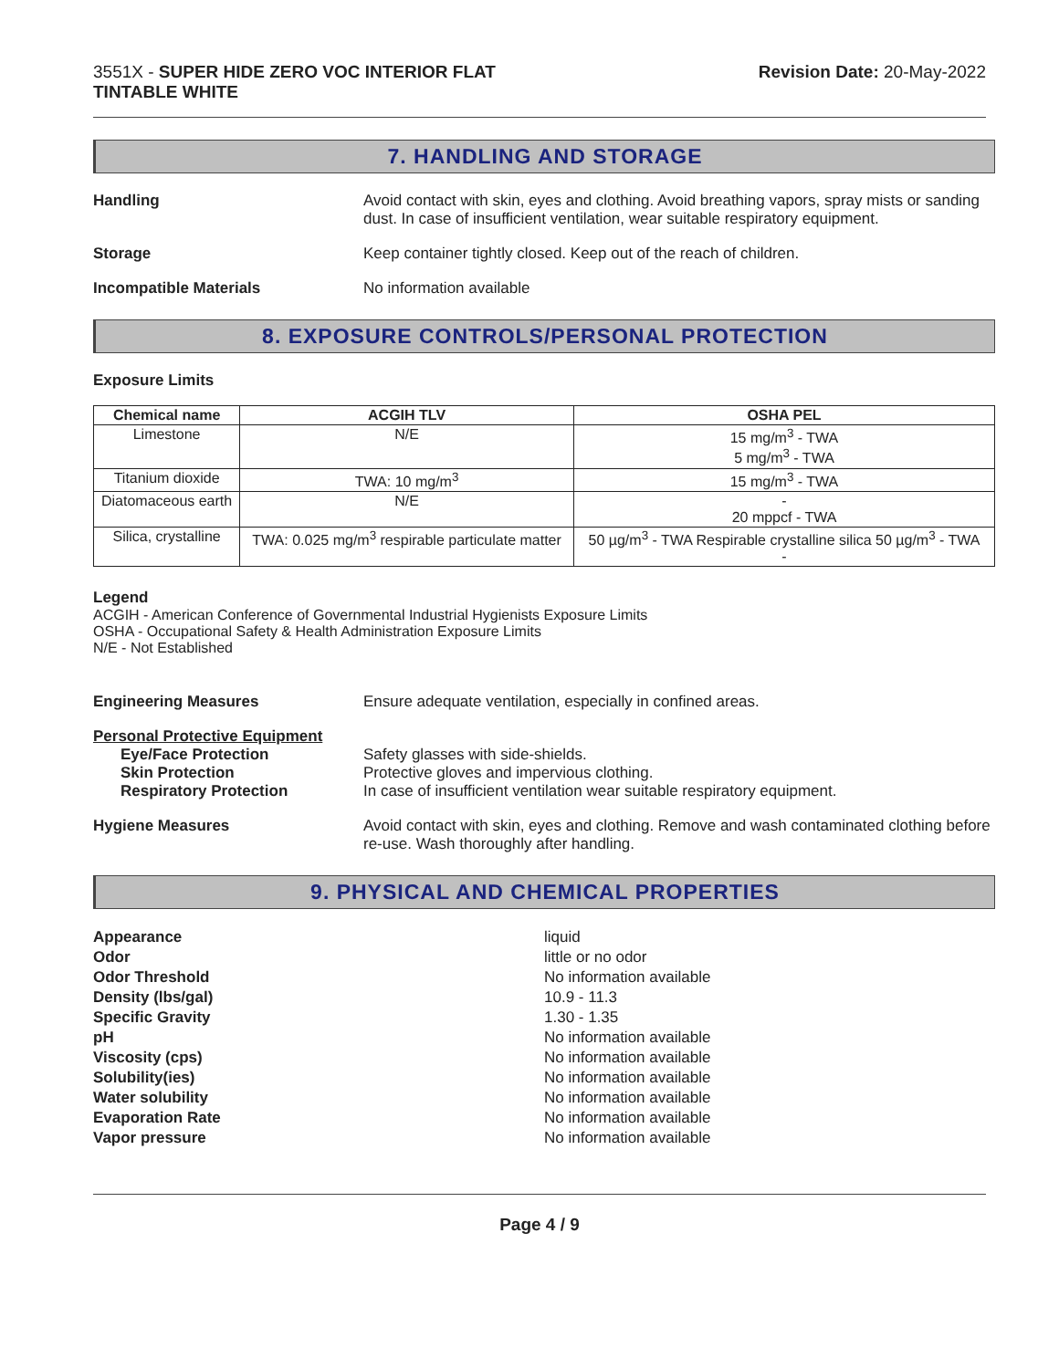3551X - SUPER HIDE ZERO VOC INTERIOR FLAT
TINTABLE WHITE
Revision Date: 20-May-2022
7. HANDLING AND STORAGE
Handling Avoid contact with skin, eyes and clothing. Avoid breathing vapors, spray mists or sanding dust. In case of insufficient ventilation, wear suitable respiratory equipment.
Storage Keep container tightly closed. Keep out of the reach of children.
Incompatible Materials No information available
8. EXPOSURE CONTROLS/PERSONAL PROTECTION
Exposure Limits
| Chemical name | ACGIH TLV | OSHA PEL |
| --- | --- | --- |
| Limestone | N/E | 15 mg/m<sup>3</sup> - TWA 5 mg/m<sup>3</sup> - TWA |
| Titanium dioxide | TWA: 10 mg/m<sup>3</sup> | 15 mg/m<sup>3</sup> - TWA |
| Diatomaceous earth | N/E | - 20 mppcf - TWA |
| Silica, crystalline | TWA: 0.025 mg/m<sup>3</sup> respirable particulate matter | 50 µg/m<sup>3</sup> - TWA Respirable crystalline silica 50 µg/m<sup>3</sup> - TWA - |
Legend
ACGIH - American Conference of Governmental Industrial Hygienists Exposure Limits
OSHA - Occupational Safety & Health Administration Exposure Limits
N/E - Not Established
Engineering Measures Ensure adequate ventilation, especially in confined areas.
Personal Protective Equipment
Eye/Face Protection Safety glasses with side-shields.
Skin Protection Protective gloves and impervious clothing.
Respiratory Protection In case of insufficient ventilation wear suitable respiratory equipment.
Hygiene Measures Avoid contact with skin, eyes and clothing. Remove and wash contaminated clothing before re-use. Wash thoroughly after handling.
9. PHYSICAL AND CHEMICAL PROPERTIES
Appearance
Odor
Odor Threshold
Density (lbs/gal)
Specific Gravity
pH
Viscosity (cps)
Solubility(ies)
Water solubility
Evaporation Rate
Vapor pressure
liquid
little or no odor
No information available
10.9 - 11.3
1.30 - 1.35
No information available
No information available
No information available
No information available
No information available
No information available
Page 4 / 9